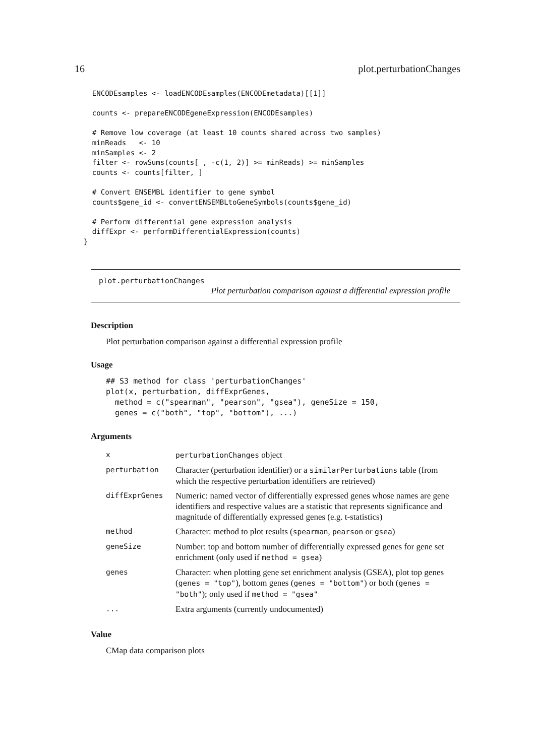16 plot.perturbationChanges
  ENCODEsamples <- loadENCODEsamples(ENCODEmetadata)[[1]]

  counts <- prepareENCODEgeneExpression(ENCODEsamples)

  # Remove low coverage (at least 10 counts shared across two samples)
  minReads   <- 10
  minSamples <- 2
  filter <- rowSums(counts[ , -c(1, 2)] >= minReads) >= minSamples
  counts <- counts[filter, ]

  # Convert ENSEMBL identifier to gene symbol
  counts$gene_id <- convertENSEMBLtoGeneSymbols(counts$gene_id)

  # Perform differential gene expression analysis
  diffExpr <- performDifferentialExpression(counts)
}
plot.perturbationChanges
Plot perturbation comparison against a differential expression profile
Description
Plot perturbation comparison against a differential expression profile
Usage
## S3 method for class 'perturbationChanges'
plot(x, perturbation, diffExprGenes,
  method = c("spearman", "pearson", "gsea"), geneSize = 150,
  genes = c("both", "top", "bottom"), ...)
Arguments
| x | perturbationChanges object |
| perturbation | Character (perturbation identifier) or a similarPerturbations table (from which the respective perturbation identifiers are retrieved) |
| diffExprGenes | Numeric: named vector of differentially expressed genes whose names are gene identifiers and respective values are a statistic that represents significance and magnitude of differentially expressed genes (e.g. t-statistics) |
| method | Character: method to plot results ( spearman , pearson or gsea ) |
| geneSize | Number: top and bottom number of differentially expressed genes for gene set enrichment (only used if method = gsea ) |
| genes | Character: when plotting gene set enrichment analysis (GSEA), plot top genes ( genes = "top" ), bottom genes ( genes = "bottom" ) or both ( genes = "both" ); only used if method = "gsea" |
| ... | Extra arguments (currently undocumented) |
Value
CMap data comparison plots